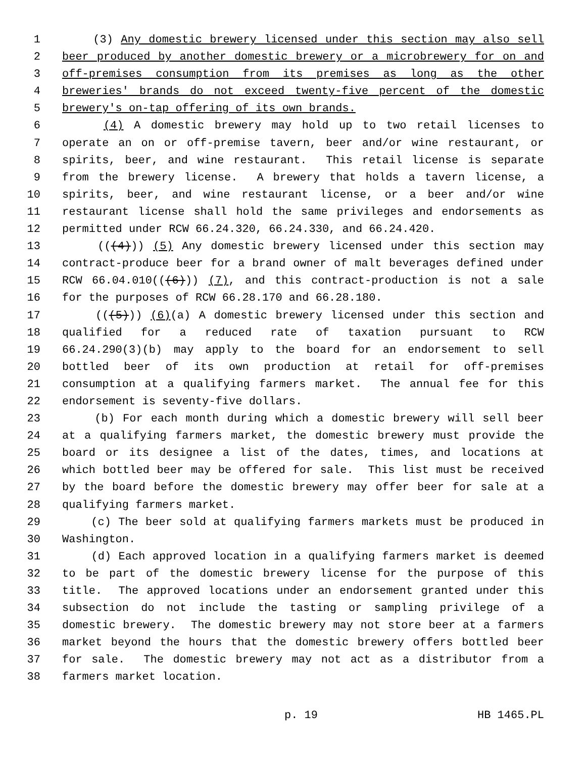1 (3) Any domestic brewery licensed under this section may also sell
2 beer produced by another domestic brewery or a microbrewery for on and
3 off-premises consumption from its premises as long as the other
4 breweries' brands do not exceed twenty-five percent of the domestic
5 brewery's on-tap offering of its own brands.
6 (4) A domestic brewery may hold up to two retail licenses to
7 operate an on or off-premise tavern, beer and/or wine restaurant, or
8 spirits, beer, and wine restaurant. This retail license is separate
9 from the brewery license. A brewery that holds a tavern license, a
10 spirits, beer, and wine restaurant license, or a beer and/or wine
11 restaurant license shall hold the same privileges and endorsements as
12 permitted under RCW 66.24.320, 66.24.330, and 66.24.420.
13 (((4))) (5) Any domestic brewery licensed under this section may
14 contract-produce beer for a brand owner of malt beverages defined under
15 RCW 66.04.010(((6))) (7), and this contract-production is not a sale
16 for the purposes of RCW 66.28.170 and 66.28.180.
17 (((5))) (6)(a) A domestic brewery licensed under this section and
18 qualified for a reduced rate of taxation pursuant to RCW
19 66.24.290(3)(b) may apply to the board for an endorsement to sell
20 bottled beer of its own production at retail for off-premises
21 consumption at a qualifying farmers market. The annual fee for this
22 endorsement is seventy-five dollars.
23 (b) For each month during which a domestic brewery will sell beer
24 at a qualifying farmers market, the domestic brewery must provide the
25 board or its designee a list of the dates, times, and locations at
26 which bottled beer may be offered for sale. This list must be received
27 by the board before the domestic brewery may offer beer for sale at a
28 qualifying farmers market.
29 (c) The beer sold at qualifying farmers markets must be produced in
30 Washington.
31 (d) Each approved location in a qualifying farmers market is deemed
32 to be part of the domestic brewery license for the purpose of this
33 title. The approved locations under an endorsement granted under this
34 subsection do not include the tasting or sampling privilege of a
35 domestic brewery. The domestic brewery may not store beer at a farmers
36 market beyond the hours that the domestic brewery offers bottled beer
37 for sale. The domestic brewery may not act as a distributor from a
38 farmers market location.
p. 19 HB 1465.PL